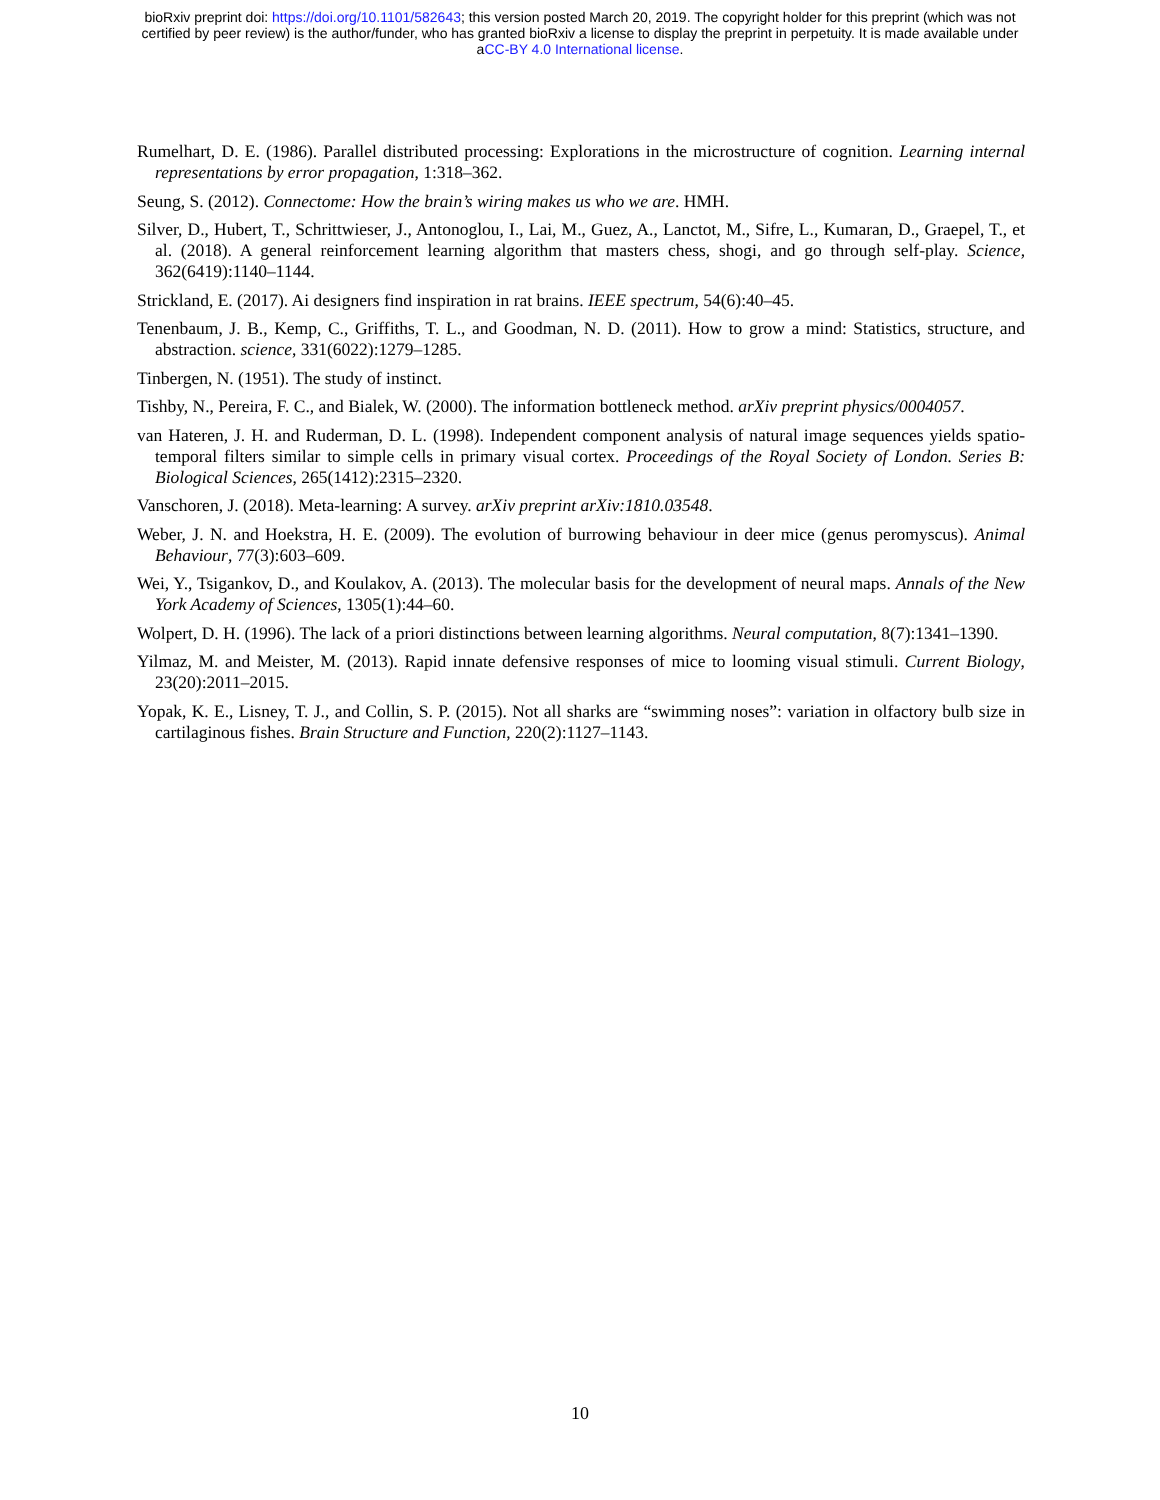bioRxiv preprint doi: https://doi.org/10.1101/582643; this version posted March 20, 2019. The copyright holder for this preprint (which was not
certified by peer review) is the author/funder, who has granted bioRxiv a license to display the preprint in perpetuity. It is made available under
aCC-BY 4.0 International license.
Rumelhart, D. E. (1986). Parallel distributed processing: Explorations in the microstructure of cognition. Learning internal representations by error propagation, 1:318–362.
Seung, S. (2012). Connectome: How the brain’s wiring makes us who we are. HMH.
Silver, D., Hubert, T., Schrittwieser, J., Antonoglou, I., Lai, M., Guez, A., Lanctot, M., Sifre, L., Kumaran, D., Graepel, T., et al. (2018). A general reinforcement learning algorithm that masters chess, shogi, and go through self-play. Science, 362(6419):1140–1144.
Strickland, E. (2017). Ai designers find inspiration in rat brains. IEEE spectrum, 54(6):40–45.
Tenenbaum, J. B., Kemp, C., Griffiths, T. L., and Goodman, N. D. (2011). How to grow a mind: Statistics, structure, and abstraction. science, 331(6022):1279–1285.
Tinbergen, N. (1951). The study of instinct.
Tishby, N., Pereira, F. C., and Bialek, W. (2000). The information bottleneck method. arXiv preprint physics/0004057.
van Hateren, J. H. and Ruderman, D. L. (1998). Independent component analysis of natural image sequences yields spatio-temporal filters similar to simple cells in primary visual cortex. Proceedings of the Royal Society of London. Series B: Biological Sciences, 265(1412):2315–2320.
Vanschoren, J. (2018). Meta-learning: A survey. arXiv preprint arXiv:1810.03548.
Weber, J. N. and Hoekstra, H. E. (2009). The evolution of burrowing behaviour in deer mice (genus peromyscus). Animal Behaviour, 77(3):603–609.
Wei, Y., Tsigankov, D., and Koulakov, A. (2013). The molecular basis for the development of neural maps. Annals of the New York Academy of Sciences, 1305(1):44–60.
Wolpert, D. H. (1996). The lack of a priori distinctions between learning algorithms. Neural computation, 8(7):1341–1390.
Yilmaz, M. and Meister, M. (2013). Rapid innate defensive responses of mice to looming visual stimuli. Current Biology, 23(20):2011–2015.
Yopak, K. E., Lisney, T. J., and Collin, S. P. (2015). Not all sharks are “swimming noses”: variation in olfactory bulb size in cartilaginous fishes. Brain Structure and Function, 220(2):1127–1143.
10